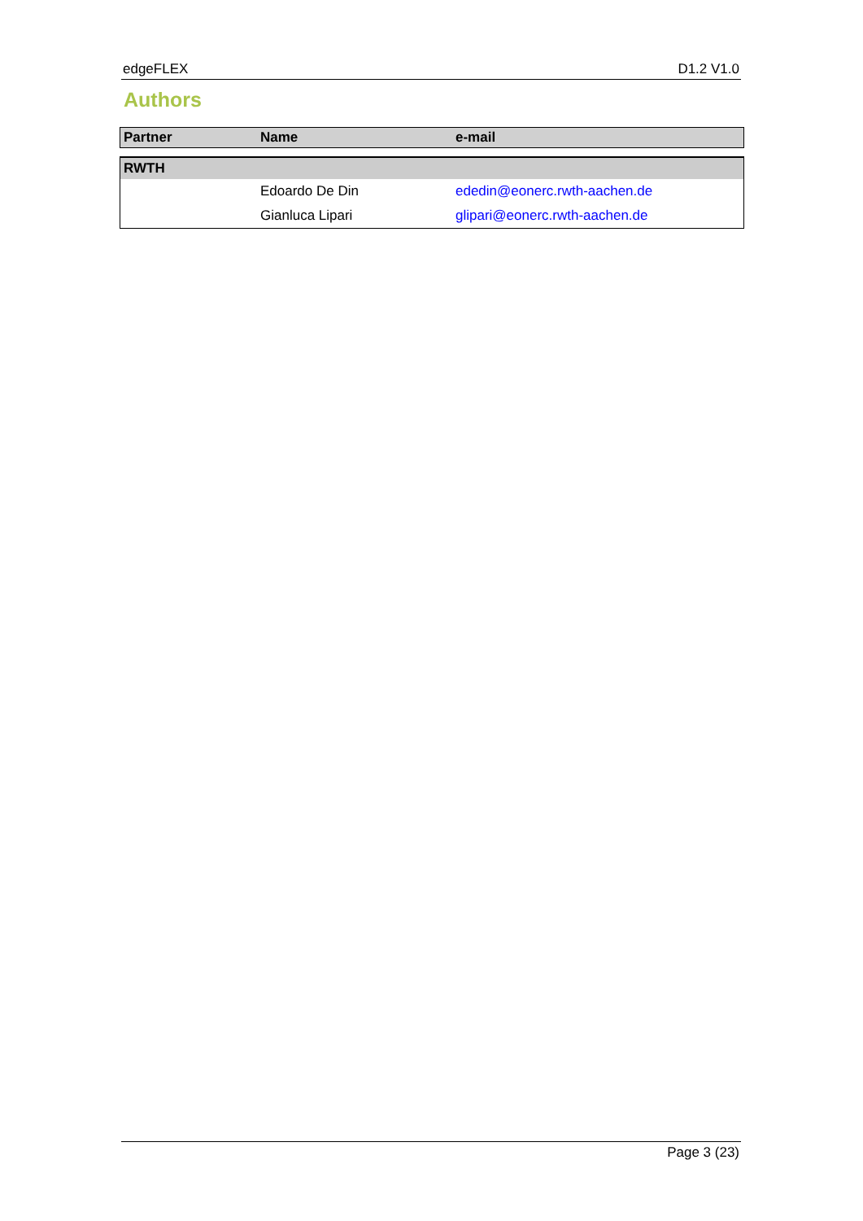edgeFLEX D1.2 V1.0
Authors
| Partner | Name | e-mail |
| --- | --- | --- |
| RWTH | | |
| | Edoardo De Din | ededin@eonerc.rwth-aachen.de |
| | Gianluca Lipari | glipari@eonerc.rwth-aachen.de |
Page 3 (23)